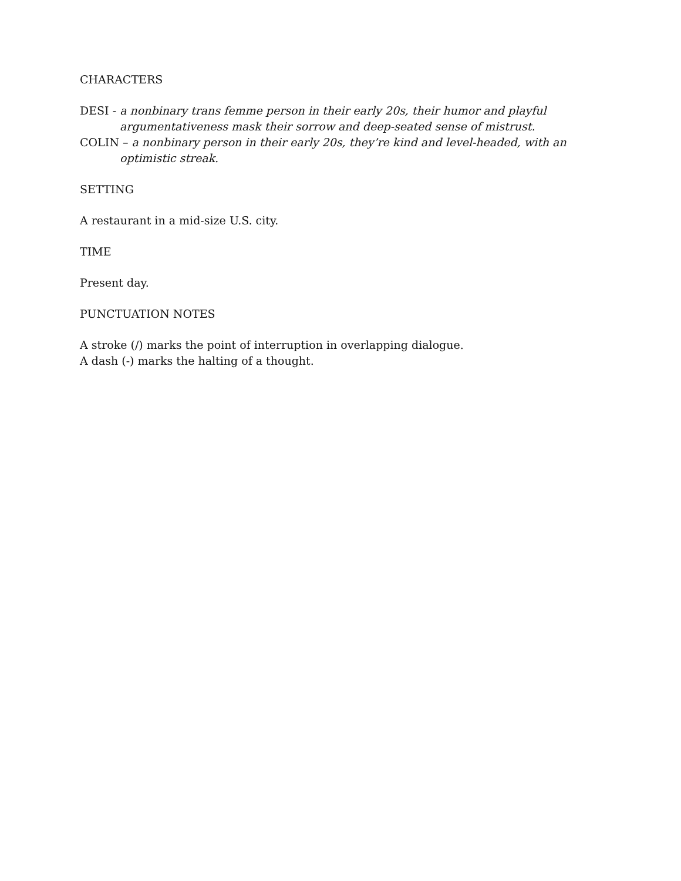CHARACTERS
DESI - a nonbinary trans femme person in their early 20s, their humor and playful argumentativeness mask their sorrow and deep-seated sense of mistrust.
COLIN – a nonbinary person in their early 20s, they’re kind and level-headed, with an optimistic streak.
SETTING
A restaurant in a mid-size U.S. city.
TIME
Present day.
PUNCTUATION NOTES
A stroke (/) marks the point of interruption in overlapping dialogue.
A dash (-) marks the halting of a thought.